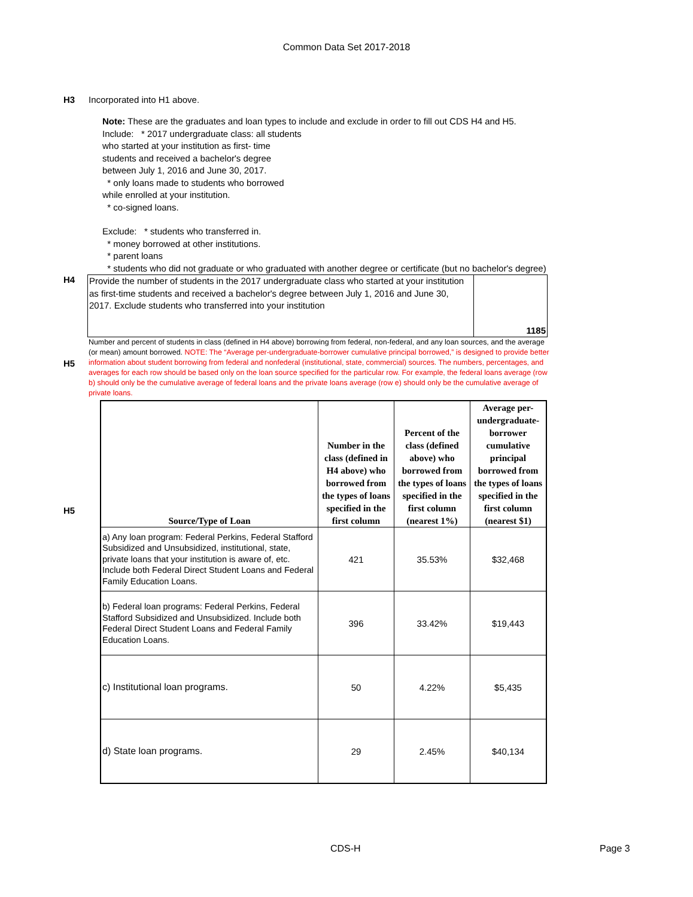Common Data Set 2017-2018
H3 Incorporated into H1 above.
Note: These are the graduates and loan types to include and exclude in order to fill out CDS H4 and H5.
Include: * 2017 undergraduate class: all students
who started at your institution as first- time
students and received a bachelor's degree
between July 1, 2016 and June 30, 2017.
* only loans made to students who borrowed
while enrolled at your institution.
* co-signed loans.
Exclude: * students who transferred in.
* money borrowed at other institutions.
* parent loans
* students who did not graduate or who graduated with another degree or certificate (but no bachelor's degree)
H4
Provide the number of students in the 2017 undergraduate class who started at your institution as first-time students and received a bachelor's degree between July 1, 2016 and June 30, 2017. Exclude students who transferred into your institution
1185
H5
Number and percent of students in class (defined in H4 above) borrowing from federal, non-federal, and any loan sources, and the average (or mean) amount borrowed. NOTE: The “Average per-undergraduate-borrower cumulative principal borrowed,” is designed to provide better information about student borrowing from federal and nonfederal (institutional, state, commercial) sources. The numbers, percentages, and averages for each row should be based only on the loan source specified for the particular row. For example, the federal loans average (row b) should only be the cumulative average of federal loans and the private loans average (row e) should only be the cumulative average of private loans.
H5
| Source/Type of Loan | Number in the class (defined in H4 above) who borrowed from the types of loans specified in the first column | Percent of the class (defined above) who borrowed from the types of loans specified in the first column (nearest 1%) | Average per-undergraduate-borrower cumulative principal borrowed from the types of loans specified in the first column (nearest $1) |
| --- | --- | --- | --- |
| a) Any loan program: Federal Perkins, Federal Stafford Subsidized and Unsubsidized, institutional, state, private loans that your institution is aware of, etc. Include both Federal Direct Student Loans and Federal Family Education Loans. | 421 | 35.53% | $32,468 |
| b) Federal loan programs: Federal Perkins, Federal Stafford Subsidized and Unsubsidized. Include both Federal Direct Student Loans and Federal Family Education Loans. | 396 | 33.42% | $19,443 |
| c) Institutional loan programs. | 50 | 4.22% | $5,435 |
| d) State loan programs. | 29 | 2.45% | $40,134 |
CDS-H Page 3